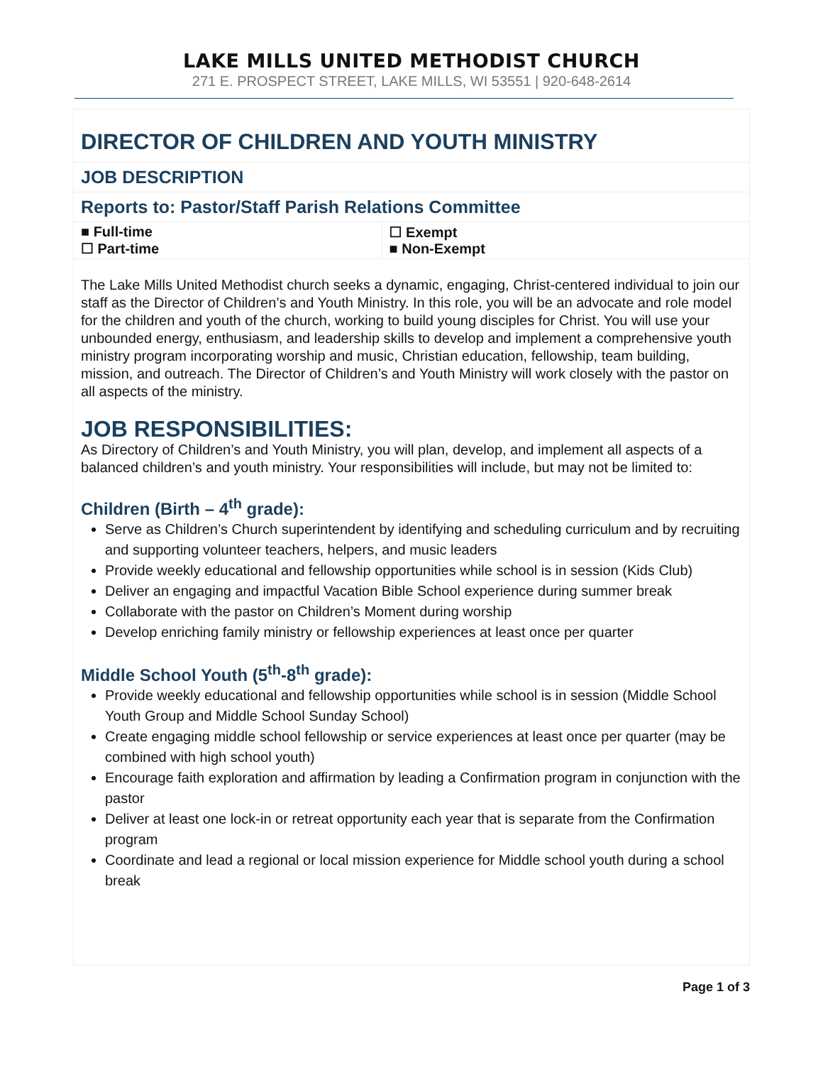LAKE MILLS UNITED METHODIST CHURCH
271 E. PROSPECT STREET, LAKE MILLS, WI 53551 | 920-648-2614
DIRECTOR OF CHILDREN AND YOUTH MINISTRY
JOB DESCRIPTION
Reports to: Pastor/Staff Parish Relations Committee
| ■ Full-time ☐ Part-time | ☐ Exempt ■ Non-Exempt |
The Lake Mills United Methodist church seeks a dynamic, engaging, Christ-centered individual to join our staff as the Director of Children’s and Youth Ministry. In this role, you will be an advocate and role model for the children and youth of the church, working to build young disciples for Christ. You will use your unbounded energy, enthusiasm, and leadership skills to develop and implement a comprehensive youth ministry program incorporating worship and music, Christian education, fellowship, team building, mission, and outreach. The Director of Children’s and Youth Ministry will work closely with the pastor on all aspects of the ministry.
JOB RESPONSIBILITIES:
As Directory of Children’s and Youth Ministry, you will plan, develop, and implement all aspects of a balanced children’s and youth ministry. Your responsibilities will include, but may not be limited to:
Children (Birth – 4<sup>th</sup> grade):
Serve as Children’s Church superintendent by identifying and scheduling curriculum and by recruiting and supporting volunteer teachers, helpers, and music leaders
Provide weekly educational and fellowship opportunities while school is in session (Kids Club)
Deliver an engaging and impactful Vacation Bible School experience during summer break
Collaborate with the pastor on Children’s Moment during worship
Develop enriching family ministry or fellowship experiences at least once per quarter
Middle School Youth (5<sup>th</sup>-8<sup>th</sup> grade):
Provide weekly educational and fellowship opportunities while school is in session (Middle School Youth Group and Middle School Sunday School)
Create engaging middle school fellowship or service experiences at least once per quarter (may be combined with high school youth)
Encourage faith exploration and affirmation by leading a Confirmation program in conjunction with the pastor
Deliver at least one lock-in or retreat opportunity each year that is separate from the Confirmation program
Coordinate and lead a regional or local mission experience for Middle school youth during a school break
Page 1 of 3